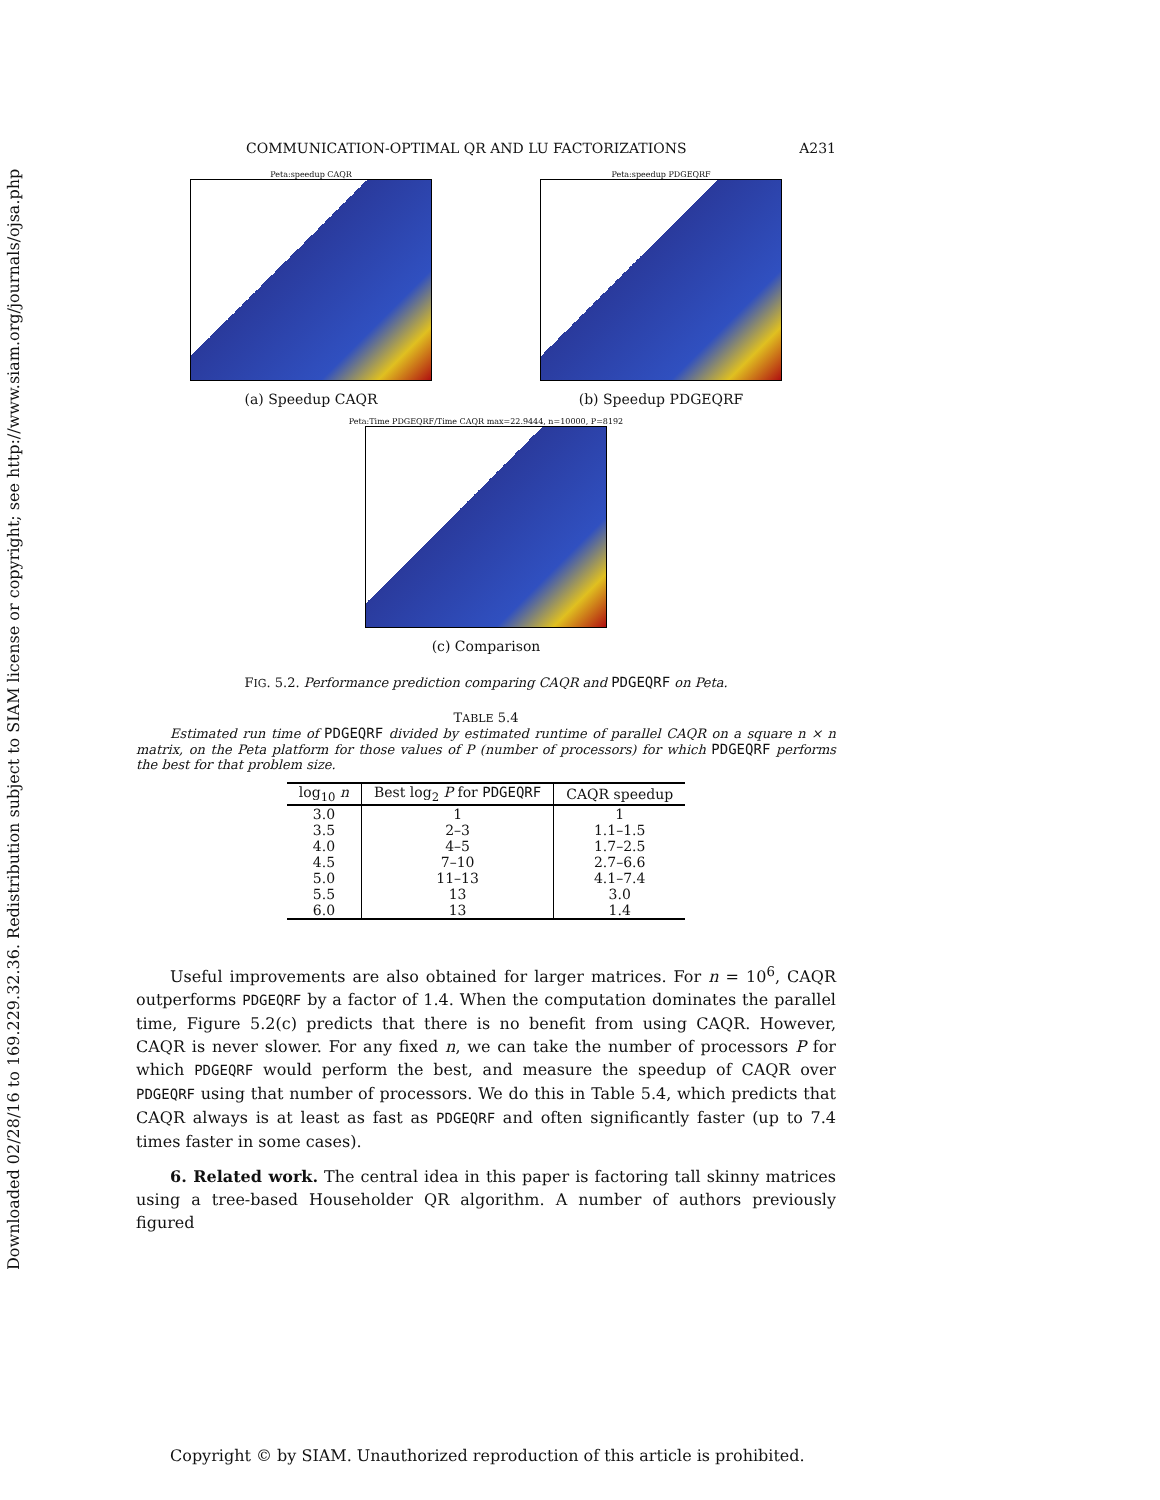Downloaded 02/28/16 to 169.229.32.36. Redistribution subject to SIAM license or copyright; see http://www.siam.org/journals/ojsa.php
COMMUNICATION-OPTIMAL QR AND LU FACTORIZATIONS A231
Peta:speedup CAQR
(a) Speedup CAQR
Peta:speedup PDGEQRF
(b) Speedup PDGEQRF
Peta:Time PDGEQRF/Time CAQR max=22.9444, n=10000, P=8192
(c) Comparison
FIG. 5.2. Performance prediction comparing CAQR and PDGEQRF on Peta.
TABLE 5.4
Estimated run time of PDGEQRF divided by estimated runtime of parallel CAQR on a square n × n matrix, on the Peta platform for those values of P (number of processors) for which PDGEQRF performs the best for that problem size.
| log<sub>10</sub> n | Best log<sub>2</sub> P for PDGEQRF | CAQR speedup |
| --- | --- | --- |
| 3.0 | 1 | 1 |
| 3.5 | 2–3 | 1.1–1.5 |
| 4.0 | 4–5 | 1.7–2.5 |
| 4.5 | 7–10 | 2.7–6.6 |
| 5.0 | 11–13 | 4.1–7.4 |
| 5.5 | 13 | 3.0 |
| 6.0 | 13 | 1.4 |
Useful improvements are also obtained for larger matrices. For n = 10<sup>6</sup>, CAQR outperforms PDGEQRF by a factor of 1.4. When the computation dominates the parallel time, Figure 5.2(c) predicts that there is no benefit from using CAQR. However, CAQR is never slower. For any fixed n, we can take the number of processors P for which PDGEQRF would perform the best, and measure the speedup of CAQR over PDGEQRF using that number of processors. We do this in Table 5.4, which predicts that CAQR always is at least as fast as PDGEQRF and often significantly faster (up to 7.4 times faster in some cases).
6. Related work. The central idea in this paper is factoring tall skinny matrices using a tree-based Householder QR algorithm. A number of authors previously figured
Copyright © by SIAM. Unauthorized reproduction of this article is prohibited.